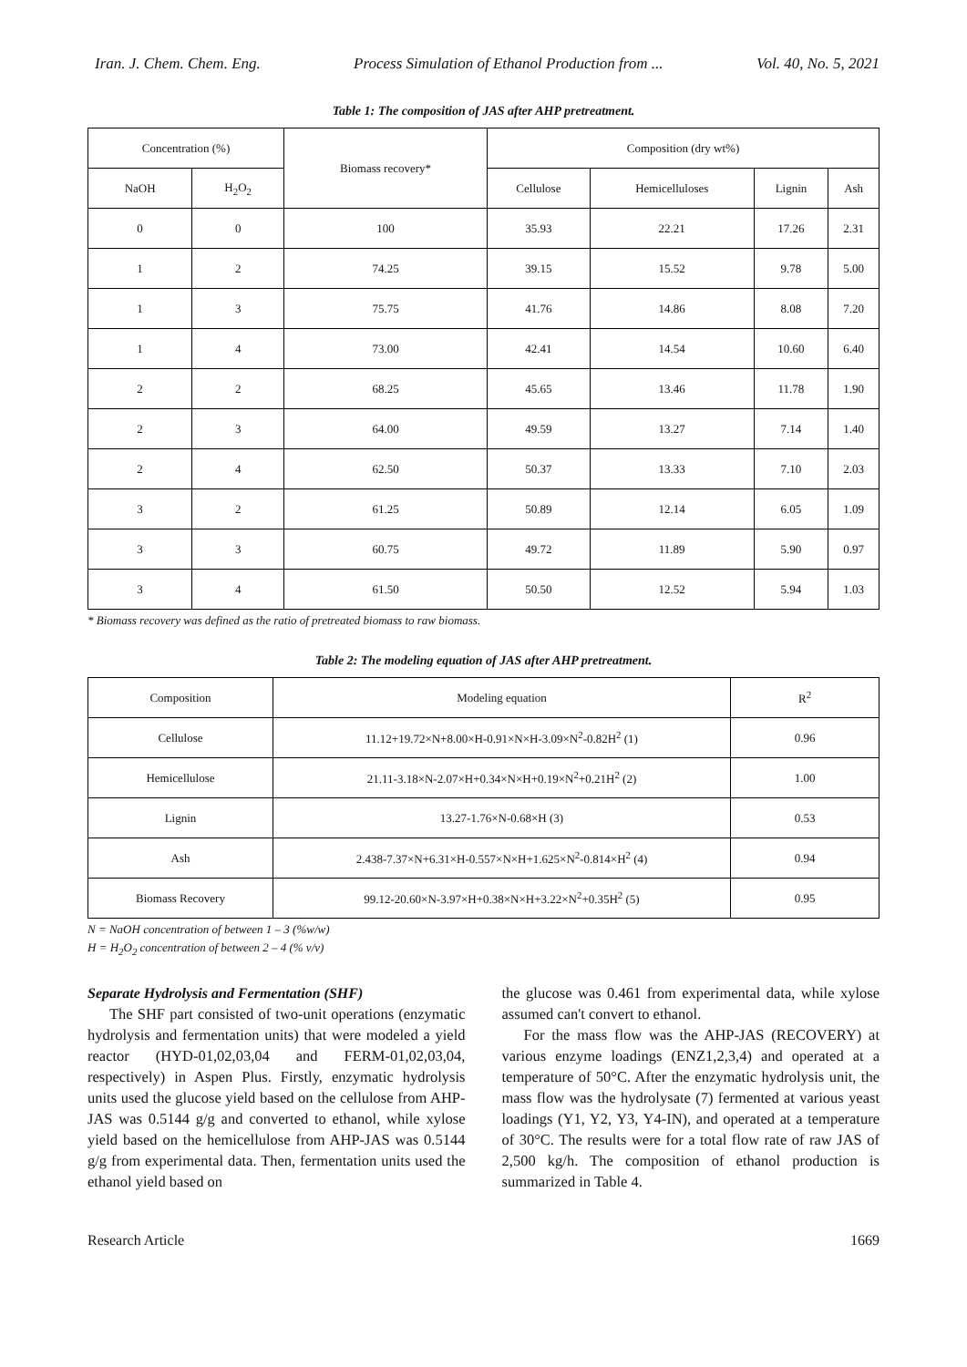Iran. J. Chem. Chem. Eng. Process Simulation of Ethanol Production from ... Vol. 40, No. 5, 2021
Table 1: The composition of JAS after AHP pretreatment.
| Concentration (%) | | Biomass recovery* | Composition (dry wt%) | | | |
| --- | --- | --- | --- | --- | --- | --- |
| NaOH | H<sub>2</sub>O<sub>2</sub> | | Cellulose | Hemicelluloses | Lignin | Ash |
| 0 | 0 | 100 | 35.93 | 22.21 | 17.26 | 2.31 |
| 1 | 2 | 74.25 | 39.15 | 15.52 | 9.78 | 5.00 |
| 1 | 3 | 75.75 | 41.76 | 14.86 | 8.08 | 7.20 |
| 1 | 4 | 73.00 | 42.41 | 14.54 | 10.60 | 6.40 |
| 2 | 2 | 68.25 | 45.65 | 13.46 | 11.78 | 1.90 |
| 2 | 3 | 64.00 | 49.59 | 13.27 | 7.14 | 1.40 |
| 2 | 4 | 62.50 | 50.37 | 13.33 | 7.10 | 2.03 |
| 3 | 2 | 61.25 | 50.89 | 12.14 | 6.05 | 1.09 |
| 3 | 3 | 60.75 | 49.72 | 11.89 | 5.90 | 0.97 |
| 3 | 4 | 61.50 | 50.50 | 12.52 | 5.94 | 1.03 |
* Biomass recovery was defined as the ratio of pretreated biomass to raw biomass.
Table 2: The modeling equation of JAS after AHP pretreatment.
| Composition | Modeling equation | R<sup>2</sup> |
| --- | --- | --- |
| Cellulose | 11.12+19.72×N+8.00×H-0.91×N×H-3.09×N<sup>2</sup>-0.82H<sup>2</sup> (1) | 0.96 |
| Hemicellulose | 21.11-3.18×N-2.07×H+0.34×N×H+0.19×N<sup>2</sup>+0.21H<sup>2</sup> (2) | 1.00 |
| Lignin | 13.27-1.76×N-0.68×H (3) | 0.53 |
| Ash | 2.438-7.37×N+6.31×H-0.557×N×H+1.625×N<sup>2</sup>-0.814×H<sup>2</sup> (4) | 0.94 |
| Biomass Recovery | 99.12-20.60×N-3.97×H+0.38×N×H+3.22×N<sup>2</sup>+0.35H<sup>2</sup> (5) | 0.95 |
N = NaOH concentration of between 1 – 3 (%w/w)
H = H<sub>2</sub>O<sub>2</sub> concentration of between 2 – 4 (% v/v)
Separate Hydrolysis and Fermentation (SHF)
The SHF part consisted of two-unit operations (enzymatic hydrolysis and fermentation units) that were modeled a yield reactor (HYD-01,02,03,04 and FERM-01,02,03,04, respectively) in Aspen Plus. Firstly, enzymatic hydrolysis units used the glucose yield based on the cellulose from AHP-JAS was 0.5144 g/g and converted to ethanol, while xylose yield based on the hemicellulose from AHP-JAS was 0.5144 g/g from experimental data. Then, fermentation units used the ethanol yield based on
the glucose was 0.461 from experimental data, while xylose assumed can't convert to ethanol.
For the mass flow was the AHP-JAS (RECOVERY) at various enzyme loadings (ENZ1,2,3,4) and operated at a temperature of 50°C. After the enzymatic hydrolysis unit, the mass flow was the hydrolysate (7) fermented at various yeast loadings (Y1, Y2, Y3, Y4-IN), and operated at a temperature of 30°C. The results were for a total flow rate of raw JAS of 2,500 kg/h. The composition of ethanol production is summarized in Table 4.
Research Article 1669